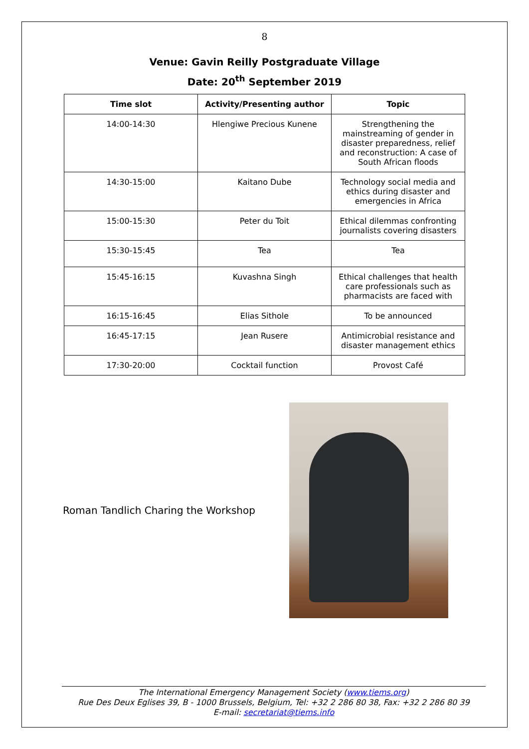8
Venue: Gavin Reilly Postgraduate Village
Date: 20<sup>th</sup> September 2019
| Time slot | Activity/Presenting author | Topic |
| --- | --- | --- |
| 14:00-14:30 | Hlengiwe Precious Kunene | Strengthening the mainstreaming of gender in disaster preparedness, relief and reconstruction: A case of South African floods |
| 14:30-15:00 | Kaitano Dube | Technology social media and ethics during disaster and emergencies in Africa |
| 15:00-15:30 | Peter du Toit | Ethical dilemmas confronting journalists covering disasters |
| 15:30-15:45 | Tea | Tea |
| 15:45-16:15 | Kuvashna Singh | Ethical challenges that health care professionals such as pharmacists are faced with |
| 16:15-16:45 | Elias Sithole | To be announced |
| 16:45-17:15 | Jean Rusere | Antimicrobial resistance and disaster management ethics |
| 17:30-20:00 | Cocktail function | Provost Café |
Roman Tandlich Charing the Workshop
The International Emergency Management Society (www.tiems.org)
Rue Des Deux Eglises 39, B - 1000 Brussels, Belgium, Tel: +32 2 286 80 38, Fax: +32 2 286 80 39
E-mail: secretariat@tiems.info